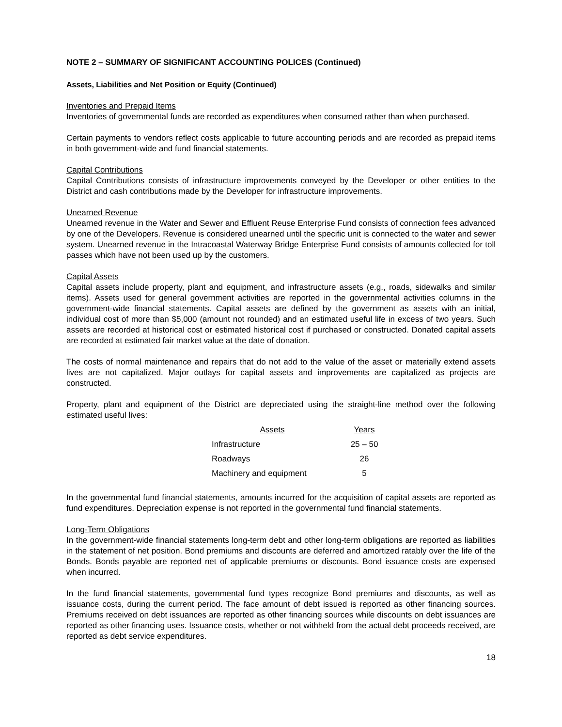NOTE 2 – SUMMARY OF SIGNIFICANT ACCOUNTING POLICES (Continued)
Assets, Liabilities and Net Position or Equity (Continued)
Inventories and Prepaid Items
Inventories of governmental funds are recorded as expenditures when consumed rather than when purchased.
Certain payments to vendors reflect costs applicable to future accounting periods and are recorded as prepaid items in both government-wide and fund financial statements.
Capital Contributions
Capital Contributions consists of infrastructure improvements conveyed by the Developer or other entities to the District and cash contributions made by the Developer for infrastructure improvements.
Unearned Revenue
Unearned revenue in the Water and Sewer and Effluent Reuse Enterprise Fund consists of connection fees advanced by one of the Developers. Revenue is considered unearned until the specific unit is connected to the water and sewer system. Unearned revenue in the Intracoastal Waterway Bridge Enterprise Fund consists of amounts collected for toll passes which have not been used up by the customers.
Capital Assets
Capital assets include property, plant and equipment, and infrastructure assets (e.g., roads, sidewalks and similar items). Assets used for general government activities are reported in the governmental activities columns in the government-wide financial statements. Capital assets are defined by the government as assets with an initial, individual cost of more than $5,000 (amount not rounded) and an estimated useful life in excess of two years. Such assets are recorded at historical cost or estimated historical cost if purchased or constructed. Donated capital assets are recorded at estimated fair market value at the date of donation.
The costs of normal maintenance and repairs that do not add to the value of the asset or materially extend assets lives are not capitalized. Major outlays for capital assets and improvements are capitalized as projects are constructed.
Property, plant and equipment of the District are depreciated using the straight-line method over the following estimated useful lives:
| Assets | Years |
| --- | --- |
| Infrastructure | 25 – 50 |
| Roadways | 26 |
| Machinery and equipment | 5 |
In the governmental fund financial statements, amounts incurred for the acquisition of capital assets are reported as fund expenditures. Depreciation expense is not reported in the governmental fund financial statements.
Long-Term Obligations
In the government-wide financial statements long-term debt and other long-term obligations are reported as liabilities in the statement of net position. Bond premiums and discounts are deferred and amortized ratably over the life of the Bonds. Bonds payable are reported net of applicable premiums or discounts. Bond issuance costs are expensed when incurred.
In the fund financial statements, governmental fund types recognize Bond premiums and discounts, as well as issuance costs, during the current period. The face amount of debt issued is reported as other financing sources. Premiums received on debt issuances are reported as other financing sources while discounts on debt issuances are reported as other financing uses. Issuance costs, whether or not withheld from the actual debt proceeds received, are reported as debt service expenditures.
18